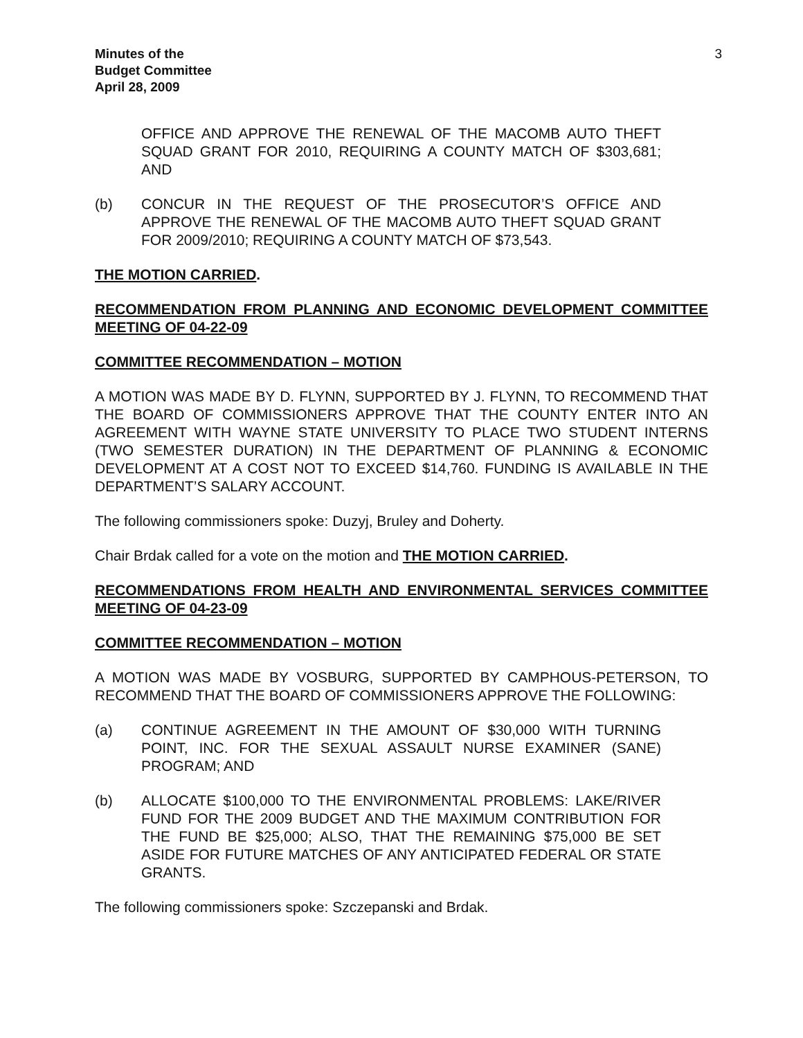Minutes of the
Budget Committee
April 28, 2009
3
OFFICE AND APPROVE THE RENEWAL OF THE MACOMB AUTO THEFT SQUAD GRANT FOR 2010, REQUIRING A COUNTY MATCH OF $303,681; AND
(b) CONCUR IN THE REQUEST OF THE PROSECUTOR’S OFFICE AND APPROVE THE RENEWAL OF THE MACOMB AUTO THEFT SQUAD GRANT FOR 2009/2010; REQUIRING A COUNTY MATCH OF $73,543.
THE MOTION CARRIED.
RECOMMENDATION FROM PLANNING AND ECONOMIC DEVELOPMENT COMMITTEE MEETING OF 04-22-09
COMMITTEE RECOMMENDATION – MOTION
A MOTION WAS MADE BY D. FLYNN, SUPPORTED BY J. FLYNN, TO RECOMMEND THAT THE BOARD OF COMMISSIONERS APPROVE THAT THE COUNTY ENTER INTO AN AGREEMENT WITH WAYNE STATE UNIVERSITY TO PLACE TWO STUDENT INTERNS (TWO SEMESTER DURATION) IN THE DEPARTMENT OF PLANNING & ECONOMIC DEVELOPMENT AT A COST NOT TO EXCEED $14,760. FUNDING IS AVAILABLE IN THE DEPARTMENT’S SALARY ACCOUNT.
The following commissioners spoke: Duzyj, Bruley and Doherty.
Chair Brdak called for a vote on the motion and THE MOTION CARRIED.
RECOMMENDATIONS FROM HEALTH AND ENVIRONMENTAL SERVICES COMMITTEE MEETING OF 04-23-09
COMMITTEE RECOMMENDATION – MOTION
A MOTION WAS MADE BY VOSBURG, SUPPORTED BY CAMPHOUS-PETERSON, TO RECOMMEND THAT THE BOARD OF COMMISSIONERS APPROVE THE FOLLOWING:
(a) CONTINUE AGREEMENT IN THE AMOUNT OF $30,000 WITH TURNING POINT, INC. FOR THE SEXUAL ASSAULT NURSE EXAMINER (SANE) PROGRAM; AND
(b) ALLOCATE $100,000 TO THE ENVIRONMENTAL PROBLEMS: LAKE/RIVER FUND FOR THE 2009 BUDGET AND THE MAXIMUM CONTRIBUTION FOR THE FUND BE $25,000; ALSO, THAT THE REMAINING $75,000 BE SET ASIDE FOR FUTURE MATCHES OF ANY ANTICIPATED FEDERAL OR STATE GRANTS.
The following commissioners spoke: Szczepanski and Brdak.